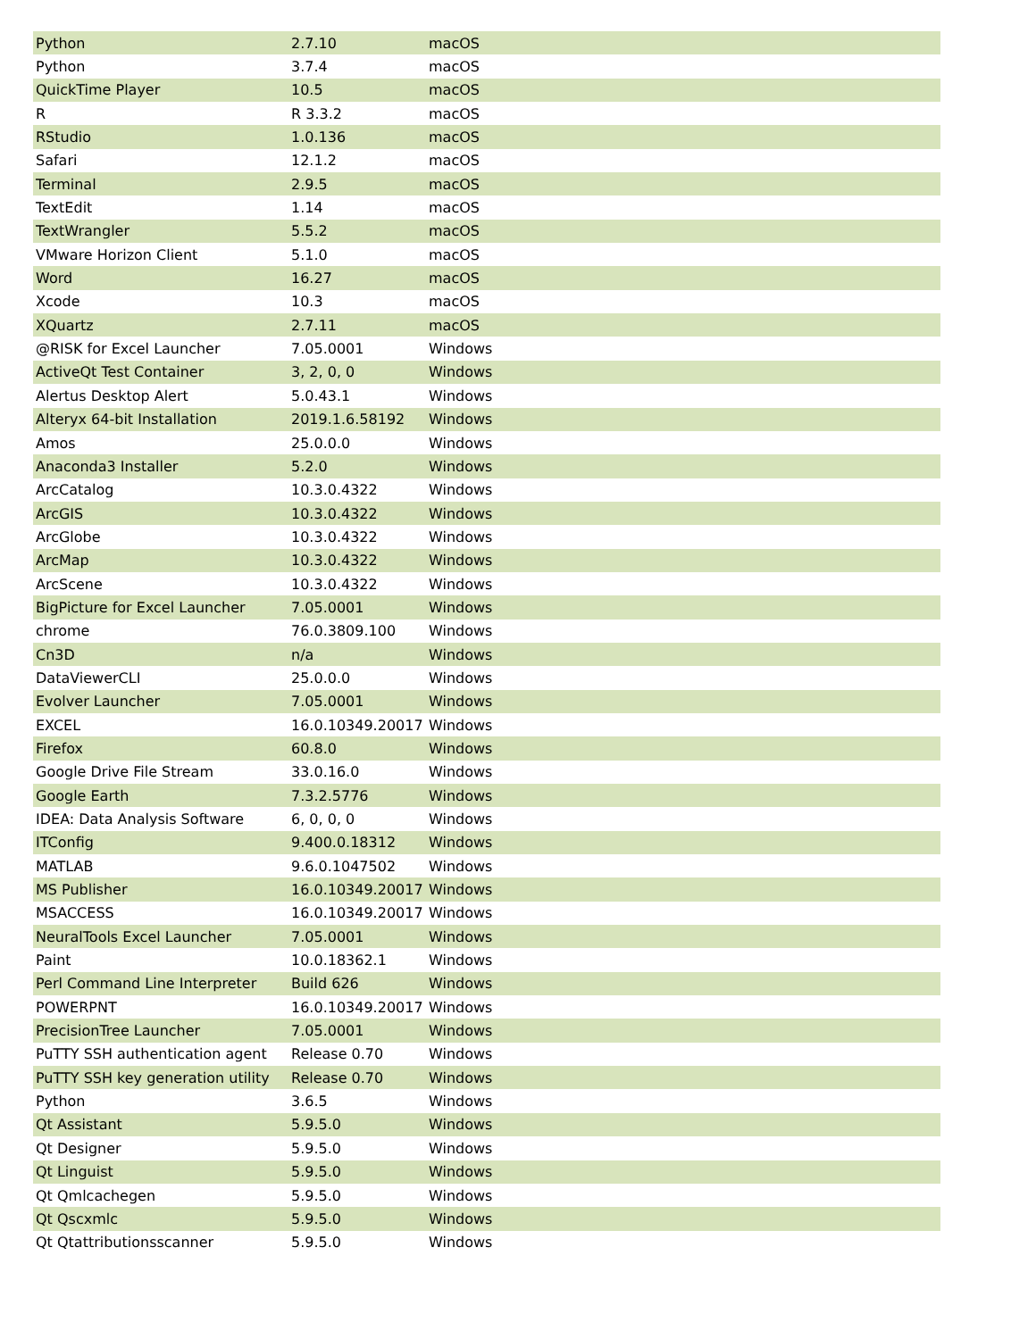| Python | 2.7.10 | macOS |
| Python | 3.7.4 | macOS |
| QuickTime Player | 10.5 | macOS |
| R | R 3.3.2 | macOS |
| RStudio | 1.0.136 | macOS |
| Safari | 12.1.2 | macOS |
| Terminal | 2.9.5 | macOS |
| TextEdit | 1.14 | macOS |
| TextWrangler | 5.5.2 | macOS |
| VMware Horizon Client | 5.1.0 | macOS |
| Word | 16.27 | macOS |
| Xcode | 10.3 | macOS |
| XQuartz | 2.7.11 | macOS |
| @RISK for Excel Launcher | 7.05.0001 | Windows |
| ActiveQt Test Container | 3, 2, 0, 0 | Windows |
| Alertus Desktop Alert | 5.0.43.1 | Windows |
| Alteryx 64-bit Installation | 2019.1.6.58192 | Windows |
| Amos | 25.0.0.0 | Windows |
| Anaconda3 Installer | 5.2.0 | Windows |
| ArcCatalog | 10.3.0.4322 | Windows |
| ArcGIS | 10.3.0.4322 | Windows |
| ArcGlobe | 10.3.0.4322 | Windows |
| ArcMap | 10.3.0.4322 | Windows |
| ArcScene | 10.3.0.4322 | Windows |
| BigPicture for Excel Launcher | 7.05.0001 | Windows |
| chrome | 76.0.3809.100 | Windows |
| Cn3D | n/a | Windows |
| DataViewerCLI | 25.0.0.0 | Windows |
| Evolver Launcher | 7.05.0001 | Windows |
| EXCEL | 16.0.10349.20017 | Windows |
| Firefox | 60.8.0 | Windows |
| Google Drive File Stream | 33.0.16.0 | Windows |
| Google Earth | 7.3.2.5776 | Windows |
| IDEA: Data Analysis Software | 6, 0, 0, 0 | Windows |
| ITConfig | 9.400.0.18312 | Windows |
| MATLAB | 9.6.0.1047502 | Windows |
| MS Publisher | 16.0.10349.20017 | Windows |
| MSACCESS | 16.0.10349.20017 | Windows |
| NeuralTools Excel Launcher | 7.05.0001 | Windows |
| Paint | 10.0.18362.1 | Windows |
| Perl Command Line Interpreter | Build 626 | Windows |
| POWERPNT | 16.0.10349.20017 | Windows |
| PrecisionTree Launcher | 7.05.0001 | Windows |
| PuTTY SSH authentication agent | Release 0.70 | Windows |
| PuTTY SSH key generation utility | Release 0.70 | Windows |
| Python | 3.6.5 | Windows |
| Qt Assistant | 5.9.5.0 | Windows |
| Qt Designer | 5.9.5.0 | Windows |
| Qt Linguist | 5.9.5.0 | Windows |
| Qt Qmlcachegen | 5.9.5.0 | Windows |
| Qt Qscxmlc | 5.9.5.0 | Windows |
| Qt Qtattributionsscanner | 5.9.5.0 | Windows |